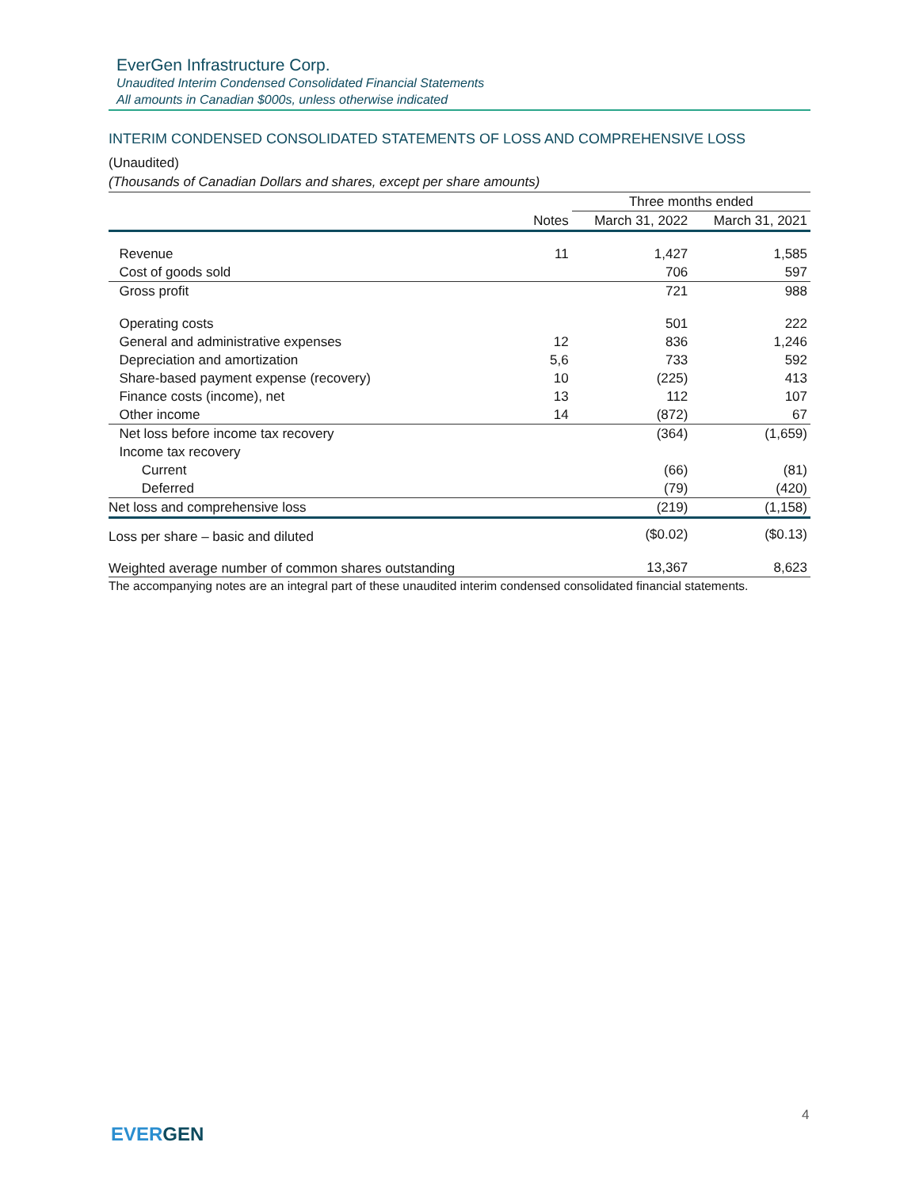EverGen Infrastructure Corp.
Unaudited Interim Condensed Consolidated Financial Statements
All amounts in Canadian $000s, unless otherwise indicated
INTERIM CONDENSED CONSOLIDATED STATEMENTS OF LOSS AND COMPREHENSIVE LOSS
(Unaudited)
(Thousands of Canadian Dollars and shares, except per share amounts)
| | | Three months ended | |
| --- | --- | --- | --- |
| | Notes | March 31, 2022 | March 31, 2021 |
| Revenue | 11 | 1,427 | 1,585 |
| Cost of goods sold | | 706 | 597 |
| Gross profit | | 721 | 988 |
| Operating costs | | 501 | 222 |
| General and administrative expenses | 12 | 836 | 1,246 |
| Depreciation and amortization | 5,6 | 733 | 592 |
| Share-based payment expense (recovery) | 10 | (225) | 413 |
| Finance costs (income), net | 13 | 112 | 107 |
| Other income | 14 | (872) | 67 |
| Net loss before income tax recovery | | (364) | (1,659) |
| Income tax recovery | | | |
| Current | | (66) | (81) |
| Deferred | | (79) | (420) |
| Net loss and comprehensive loss | | (219) | (1,158) |
| Loss per share – basic and diluted | | ($0.02) | ($0.13) |
| Weighted average number of common shares outstanding | | 13,367 | 8,623 |
The accompanying notes are an integral part of these unaudited interim condensed consolidated financial statements.
4
EVERGEN